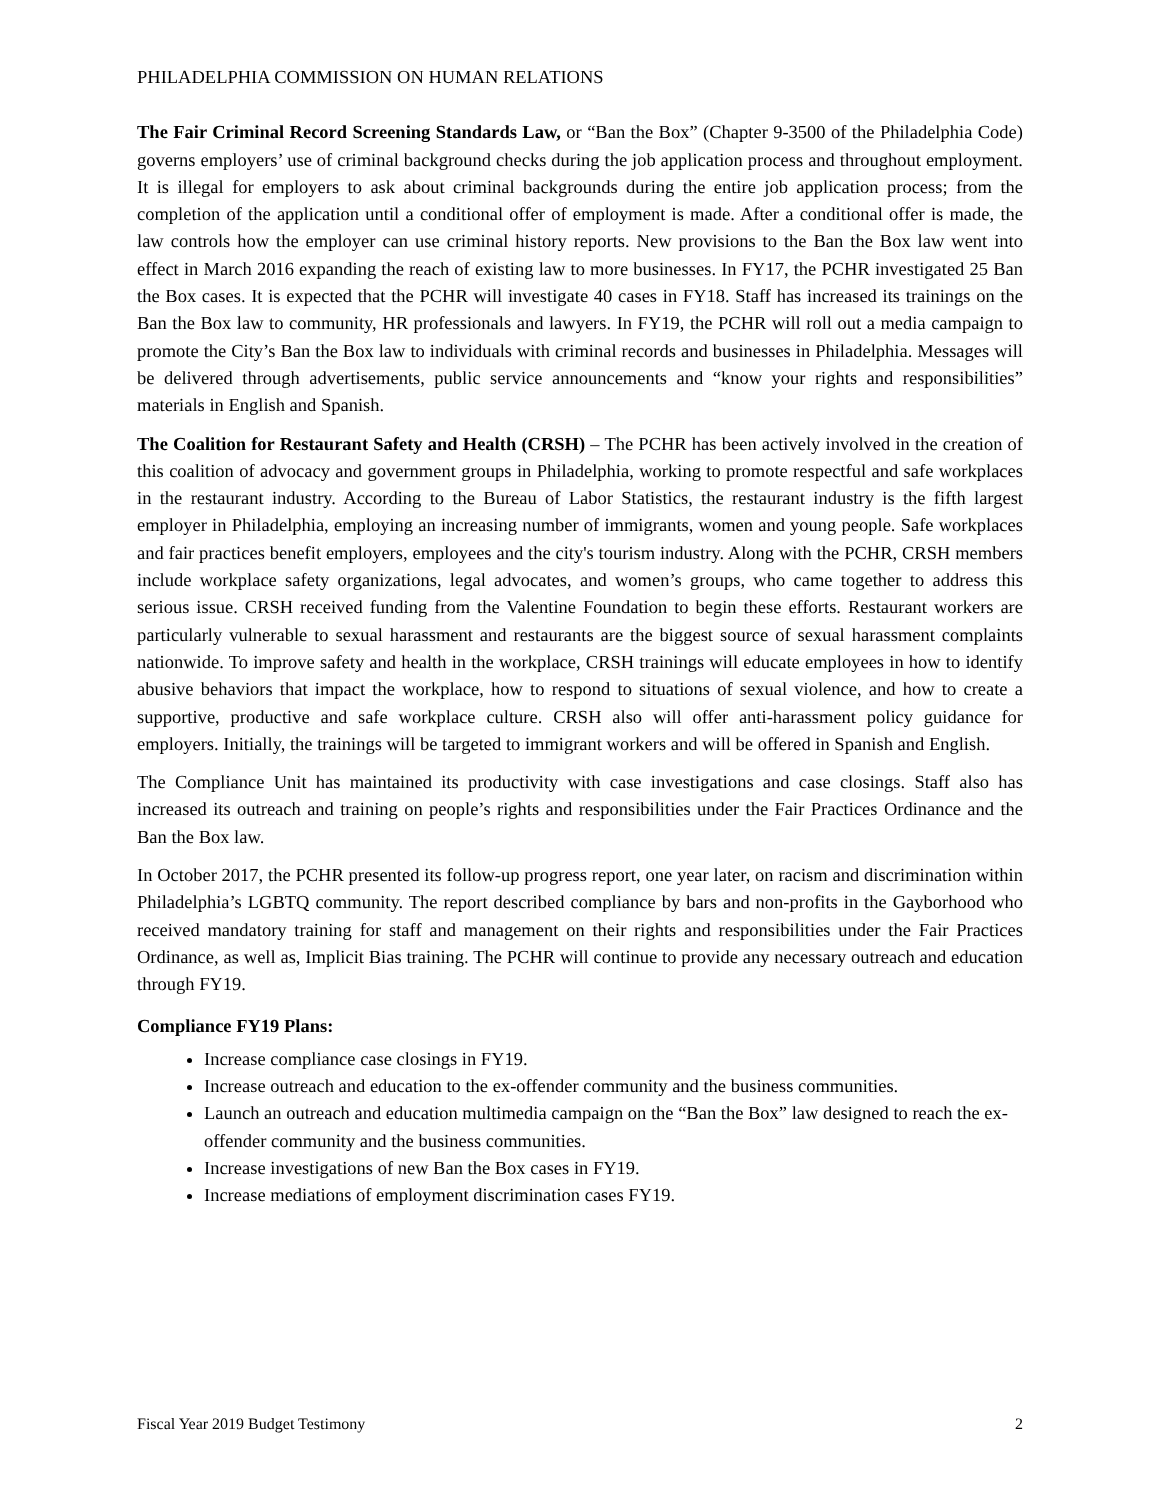PHILADELPHIA COMMISSION ON HUMAN RELATIONS
The Fair Criminal Record Screening Standards Law, or “Ban the Box” (Chapter 9-3500 of the Philadelphia Code) governs employers’ use of criminal background checks during the job application process and throughout employment. It is illegal for employers to ask about criminal backgrounds during the entire job application process; from the completion of the application until a conditional offer of employment is made. After a conditional offer is made, the law controls how the employer can use criminal history reports. New provisions to the Ban the Box law went into effect in March 2016 expanding the reach of existing law to more businesses. In FY17, the PCHR investigated 25 Ban the Box cases. It is expected that the PCHR will investigate 40 cases in FY18. Staff has increased its trainings on the Ban the Box law to community, HR professionals and lawyers. In FY19, the PCHR will roll out a media campaign to promote the City’s Ban the Box law to individuals with criminal records and businesses in Philadelphia. Messages will be delivered through advertisements, public service announcements and “know your rights and responsibilities” materials in English and Spanish.
The Coalition for Restaurant Safety and Health (CRSH) – The PCHR has been actively involved in the creation of this coalition of advocacy and government groups in Philadelphia, working to promote respectful and safe workplaces in the restaurant industry. According to the Bureau of Labor Statistics, the restaurant industry is the fifth largest employer in Philadelphia, employing an increasing number of immigrants, women and young people. Safe workplaces and fair practices benefit employers, employees and the city's tourism industry. Along with the PCHR, CRSH members include workplace safety organizations, legal advocates, and women’s groups, who came together to address this serious issue. CRSH received funding from the Valentine Foundation to begin these efforts. Restaurant workers are particularly vulnerable to sexual harassment and restaurants are the biggest source of sexual harassment complaints nationwide. To improve safety and health in the workplace, CRSH trainings will educate employees in how to identify abusive behaviors that impact the workplace, how to respond to situations of sexual violence, and how to create a supportive, productive and safe workplace culture. CRSH also will offer anti-harassment policy guidance for employers. Initially, the trainings will be targeted to immigrant workers and will be offered in Spanish and English.
The Compliance Unit has maintained its productivity with case investigations and case closings. Staff also has increased its outreach and training on people’s rights and responsibilities under the Fair Practices Ordinance and the Ban the Box law.
In October 2017, the PCHR presented its follow-up progress report, one year later, on racism and discrimination within Philadelphia’s LGBTQ community. The report described compliance by bars and non-profits in the Gayborhood who received mandatory training for staff and management on their rights and responsibilities under the Fair Practices Ordinance, as well as, Implicit Bias training. The PCHR will continue to provide any necessary outreach and education through FY19.
Compliance FY19 Plans:
Increase compliance case closings in FY19.
Increase outreach and education to the ex-offender community and the business communities.
Launch an outreach and education multimedia campaign on the “Ban the Box” law designed to reach the ex-offender community and the business communities.
Increase investigations of new Ban the Box cases in FY19.
Increase mediations of employment discrimination cases FY19.
Fiscal Year 2019 Budget Testimony 2